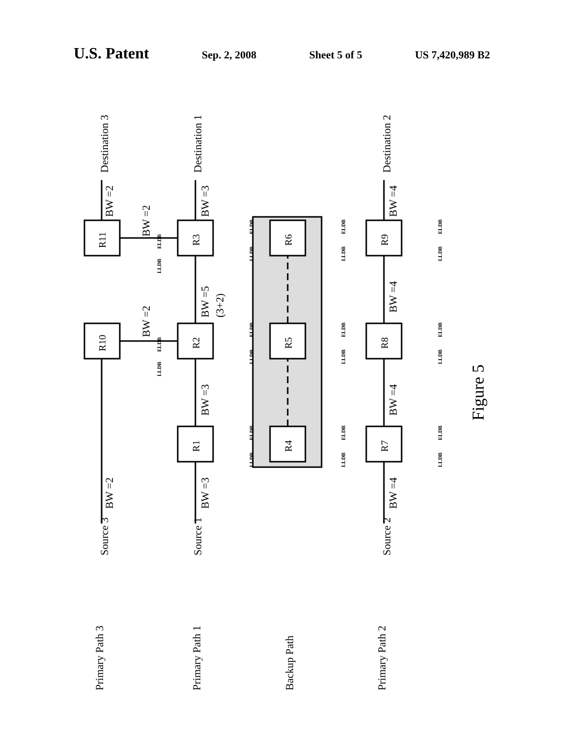U.S. Patent Sep. 2, 2008 Sheet 5 of 5 US 7,420,989 B2
R11
R10
R3
R2
R1
R6
R5
R4
R9
R8
R7
Destination 3
Destination 1
Destination 2
Source 3
Source 1
Source 2
BW =2
BW =3
BW =4
BW =2
BW =2
BW =5
(3+2)
BW =3
BW =4
BW =4
BW =2
BW =3
BW =4
Primary Path 3
Primary Path 1
Backup Path
Primary Path 2
Figure 5
ELDB
LLDB
ELDB
LLDB
ELDB
LLDB
ELDB
LLDB
ELDB
LLDB
ELDB
LLDB
ELDB
LLDB
ELDB
LLDB
ELDB
LLDB
ELDB
LLDB
ELDB
LLDB